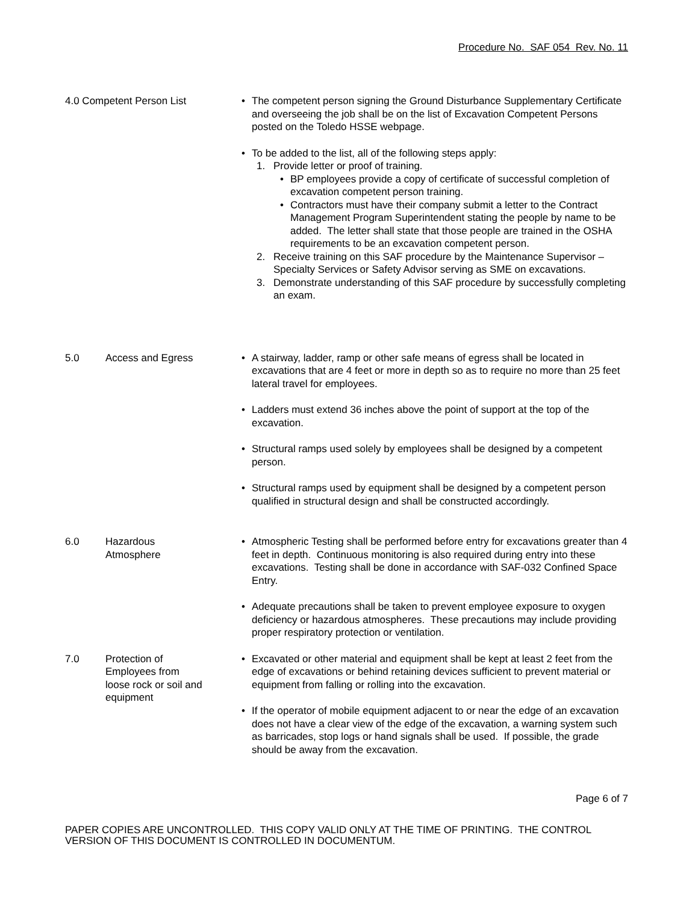Procedure No. SAF 054 Rev. No. 11
4.0 Competent Person List • The competent person signing the Ground Disturbance Supplementary Certificate and overseeing the job shall be on the list of Excavation Competent Persons posted on the Toledo HSSE webpage.
• To be added to the list, all of the following steps apply:
1. Provide letter or proof of training.
• BP employees provide a copy of certificate of successful completion of excavation competent person training.
• Contractors must have their company submit a letter to the Contract Management Program Superintendent stating the people by name to be added. The letter shall state that those people are trained in the OSHA requirements to be an excavation competent person.
2. Receive training on this SAF procedure by the Maintenance Supervisor – Specialty Services or Safety Advisor serving as SME on excavations.
3. Demonstrate understanding of this SAF procedure by successfully completing an exam.
5.0 Access and Egress • A stairway, ladder, ramp or other safe means of egress shall be located in excavations that are 4 feet or more in depth so as to require no more than 25 feet lateral travel for employees.
• Ladders must extend 36 inches above the point of support at the top of the excavation.
• Structural ramps used solely by employees shall be designed by a competent person.
• Structural ramps used by equipment shall be designed by a competent person qualified in structural design and shall be constructed accordingly.
6.0 Hazardous
Atmosphere
• Atmospheric Testing shall be performed before entry for excavations greater than 4 feet in depth. Continuous monitoring is also required during entry into these excavations. Testing shall be done in accordance with SAF-032 Confined Space Entry.
• Adequate precautions shall be taken to prevent employee exposure to oxygen deficiency or hazardous atmospheres. These precautions may include providing proper respiratory protection or ventilation.
7.0 Protection of
Employees from
loose rock or soil and
equipment
• Excavated or other material and equipment shall be kept at least 2 feet from the edge of excavations or behind retaining devices sufficient to prevent material or equipment from falling or rolling into the excavation.
• If the operator of mobile equipment adjacent to or near the edge of an excavation does not have a clear view of the edge of the excavation, a warning system such as barricades, stop logs or hand signals shall be used. If possible, the grade should be away from the excavation.
Page 6 of 7
PAPER COPIES ARE UNCONTROLLED. THIS COPY VALID ONLY AT THE TIME OF PRINTING. THE CONTROL VERSION OF THIS DOCUMENT IS CONTROLLED IN DOCUMENTUM.